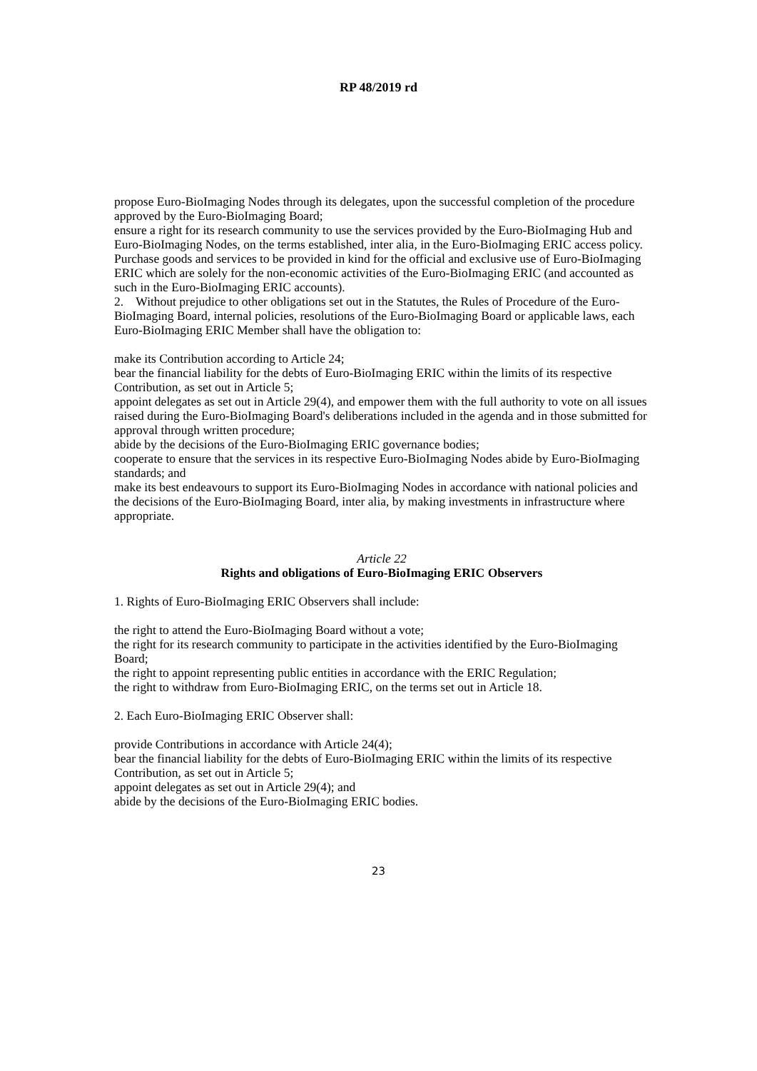RP 48/2019 rd
propose Euro-BioImaging Nodes through its delegates, upon the successful completion of the procedure approved by the Euro-BioImaging Board;
ensure a right for its research community to use the services provided by the Euro-BioImaging Hub and Euro-BioImaging Nodes, on the terms established, inter alia, in the Euro-BioImaging ERIC access policy.
Purchase goods and services to be provided in kind for the official and exclusive use of Euro-BioImaging ERIC which are solely for the non-economic activities of the Euro-BioImaging ERIC (and accounted as such in the Euro-BioImaging ERIC accounts).
2. Without prejudice to other obligations set out in the Statutes, the Rules of Procedure of the Euro-BioImaging Board, internal policies, resolutions of the Euro-BioImaging Board or applicable laws, each Euro-BioImaging ERIC Member shall have the obligation to:
make its Contribution according to Article 24;
bear the financial liability for the debts of Euro-BioImaging ERIC within the limits of its respective Contribution, as set out in Article 5;
appoint delegates as set out in Article 29(4), and empower them with the full authority to vote on all issues raised during the Euro-BioImaging Board's deliberations included in the agenda and in those submitted for approval through written procedure;
abide by the decisions of the Euro-BioImaging ERIC governance bodies;
cooperate to ensure that the services in its respective Euro-BioImaging Nodes abide by Euro-BioImaging standards; and
make its best endeavours to support its Euro-BioImaging Nodes in accordance with national policies and the decisions of the Euro-BioImaging Board, inter alia, by making investments in infrastructure where appropriate.
Article 22
Rights and obligations of Euro-BioImaging ERIC Observers
1. Rights of Euro-BioImaging ERIC Observers shall include:
the right to attend the Euro-BioImaging Board without a vote;
the right for its research community to participate in the activities identified by the Euro-BioImaging Board;
the right to appoint representing public entities in accordance with the ERIC Regulation;
the right to withdraw from Euro-BioImaging ERIC, on the terms set out in Article 18.
2. Each Euro-BioImaging ERIC Observer shall:
provide Contributions in accordance with Article 24(4);
bear the financial liability for the debts of Euro-BioImaging ERIC within the limits of its respective Contribution, as set out in Article 5;
appoint delegates as set out in Article 29(4); and
abide by the decisions of the Euro-BioImaging ERIC bodies.
23